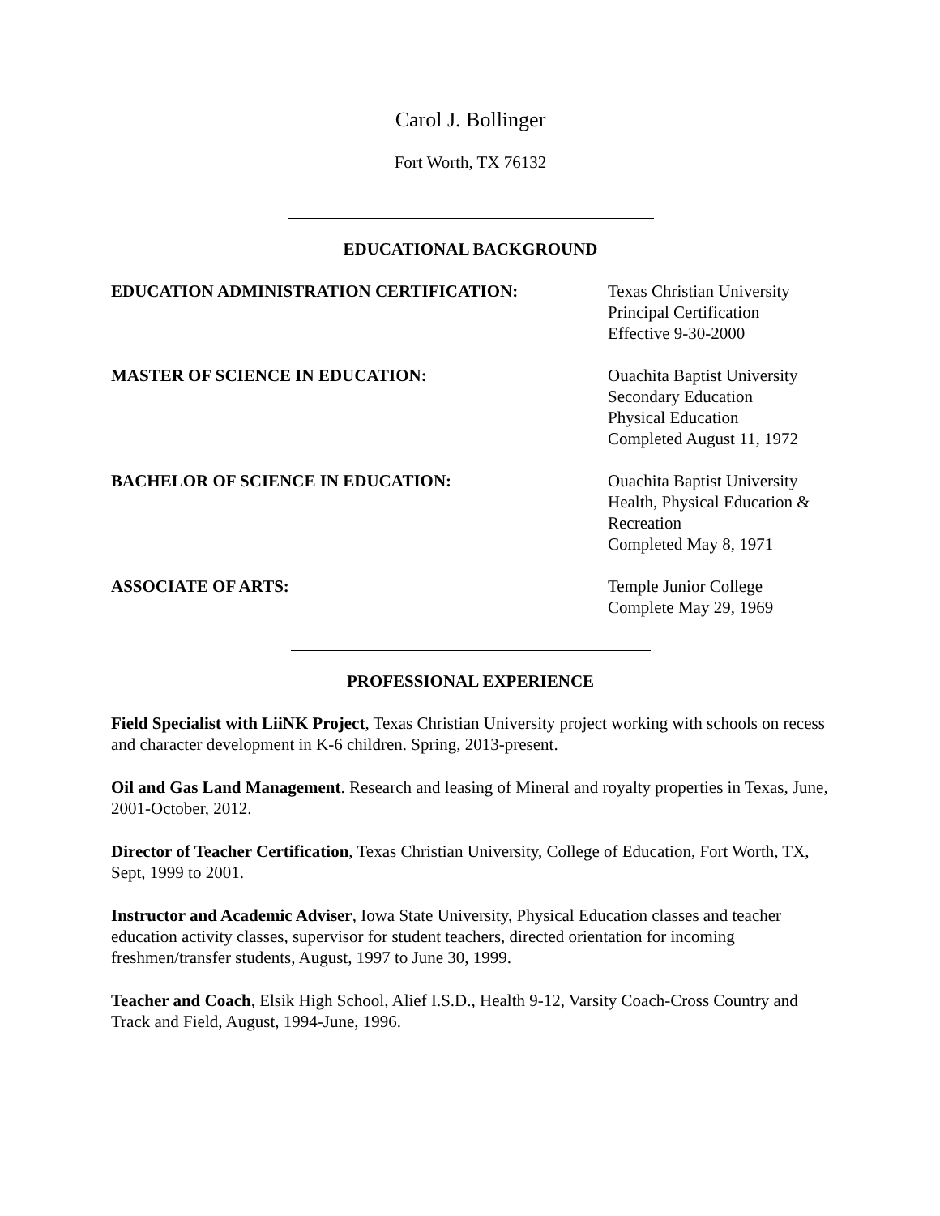Carol J. Bollinger
Fort Worth, TX 76132
EDUCATIONAL BACKGROUND
EDUCATION ADMINISTRATION CERTIFICATION: Texas Christian University
Principal Certification
Effective 9-30-2000
MASTER OF SCIENCE IN EDUCATION: Ouachita Baptist University
Secondary Education
Physical Education
Completed August 11, 1972
BACHELOR OF SCIENCE IN EDUCATION: Ouachita Baptist University
Health, Physical Education &
Recreation
Completed May 8, 1971
ASSOCIATE OF ARTS: Temple Junior College
Complete May 29, 1969
PROFESSIONAL EXPERIENCE
Field Specialist with LiiNK Project, Texas Christian University project working with schools on recess and character development in K-6 children. Spring, 2013-present.
Oil and Gas Land Management. Research and leasing of Mineral and royalty properties in Texas, June, 2001-October, 2012.
Director of Teacher Certification, Texas Christian University, College of Education, Fort Worth, TX, Sept, 1999 to 2001.
Instructor and Academic Adviser, Iowa State University, Physical Education classes and teacher education activity classes, supervisor for student teachers, directed orientation for incoming freshmen/transfer students, August, 1997 to June 30, 1999.
Teacher and Coach, Elsik High School, Alief I.S.D., Health 9-12, Varsity Coach-Cross Country and Track and Field, August, 1994-June, 1996.